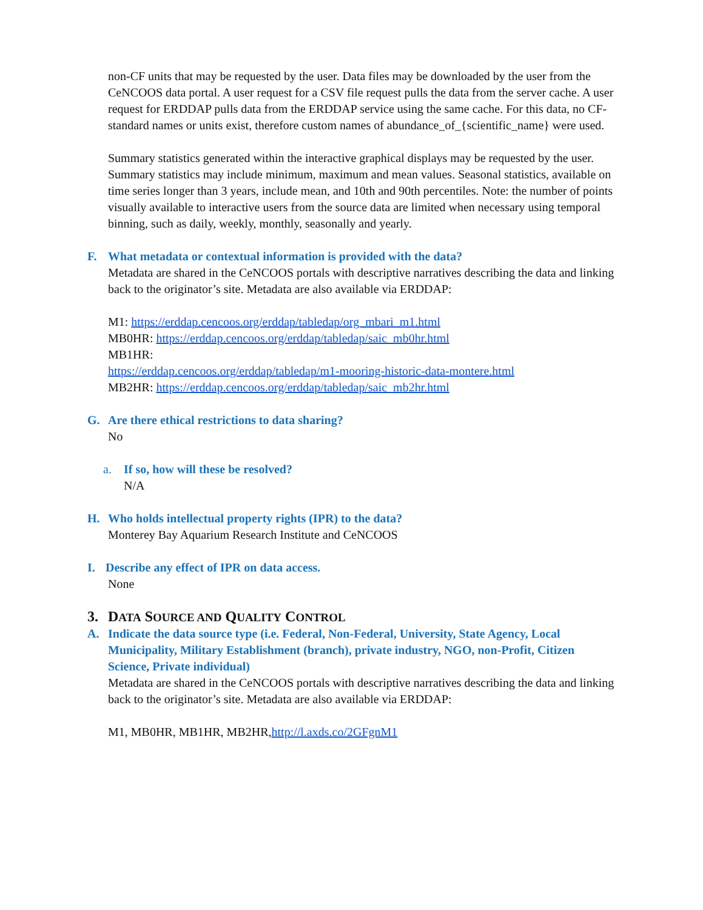non-CF units that may be requested by the user. Data files may be downloaded by the user from the CeNCOOS data portal. A user request for a CSV file request pulls the data from the server cache. A user request for ERDDAP pulls data from the ERDDAP service using the same cache. For this data, no CF-standard names or units exist, therefore custom names of abundance_of_{scientific_name} were used.
Summary statistics generated within the interactive graphical displays may be requested by the user. Summary statistics may include minimum, maximum and mean values. Seasonal statistics, available on time series longer than 3 years, include mean, and 10th and 90th percentiles. Note: the number of points visually available to interactive users from the source data are limited when necessary using temporal binning, such as daily, weekly, monthly, seasonally and yearly.
F. What metadata or contextual information is provided with the data?
Metadata are shared in the CeNCOOS portals with descriptive narratives describing the data and linking back to the originator’s site. Metadata are also available via ERDDAP:
M1: https://erddap.cencoos.org/erddap/tabledap/org_mbari_m1.html
MB0HR: https://erddap.cencoos.org/erddap/tabledap/saic_mb0hr.html
MB1HR:
https://erddap.cencoos.org/erddap/tabledap/m1-mooring-historic-data-montere.html
MB2HR: https://erddap.cencoos.org/erddap/tabledap/saic_mb2hr.html
G. Are there ethical restrictions to data sharing?
No
a. If so, how will these be resolved?
N/A
H. Who holds intellectual property rights (IPR) to the data?
Monterey Bay Aquarium Research Institute and CeNCOOS
I. Describe any effect of IPR on data access.
None
3. DATA SOURCE AND QUALITY CONTROL
A. Indicate the data source type (i.e. Federal, Non-Federal, University, State Agency, Local Municipality, Military Establishment (branch), private industry, NGO, non-Profit, Citizen Science, Private individual)
Metadata are shared in the CeNCOOS portals with descriptive narratives describing the data and linking back to the originator’s site. Metadata are also available via ERDDAP:
M1, MB0HR, MB1HR, MB2HR,http://l.axds.co/2GFgnM1